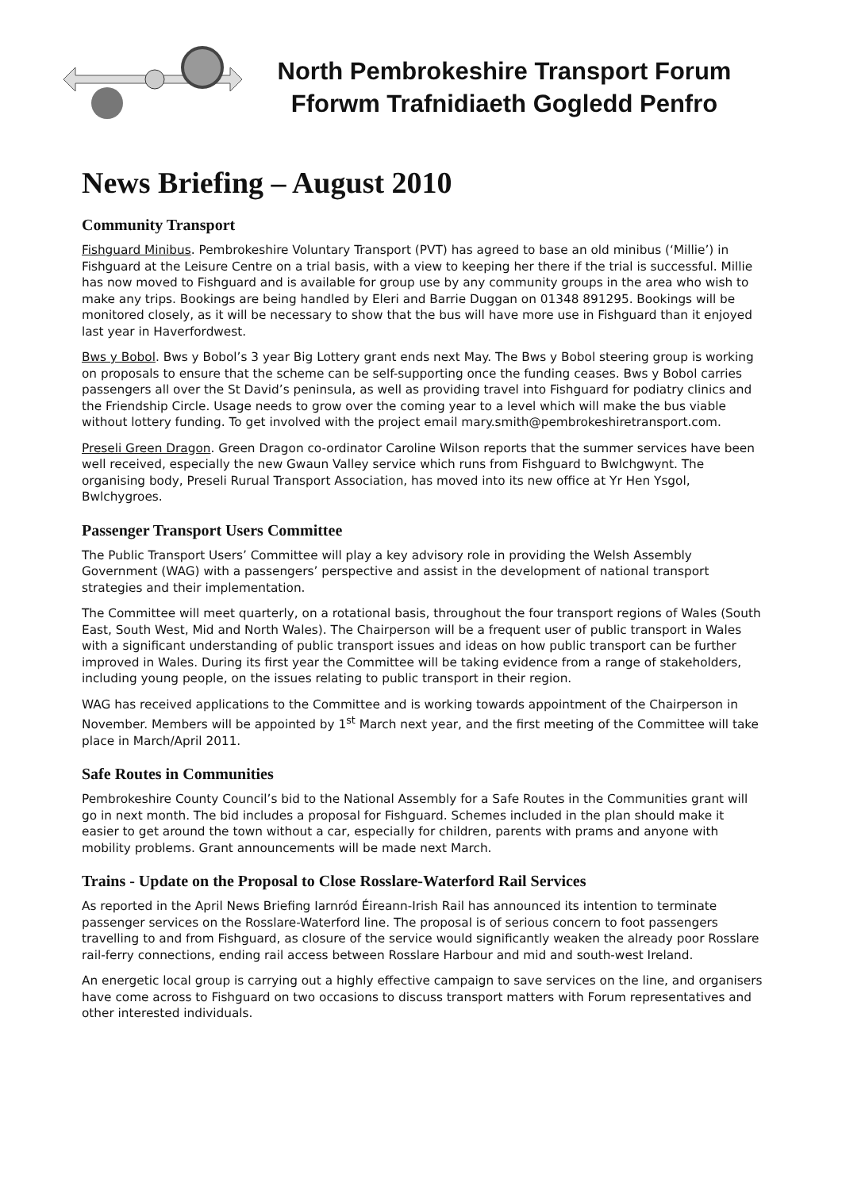North Pembrokeshire Transport Forum
Fforwm Trafnidiaeth Gogledd Penfro
News Briefing – August 2010
Community Transport
Fishguard Minibus. Pembrokeshire Voluntary Transport (PVT) has agreed to base an old minibus (‘Millie’) in Fishguard at the Leisure Centre on a trial basis, with a view to keeping her there if the trial is successful. Millie has now moved to Fishguard and is available for group use by any community groups in the area who wish to make any trips. Bookings are being handled by Eleri and Barrie Duggan on 01348 891295. Bookings will be monitored closely, as it will be necessary to show that the bus will have more use in Fishguard than it enjoyed last year in Haverfordwest.
Bws y Bobol. Bws y Bobol’s 3 year Big Lottery grant ends next May. The Bws y Bobol steering group is working on proposals to ensure that the scheme can be self-supporting once the funding ceases. Bws y Bobol carries passengers all over the St David’s peninsula, as well as providing travel into Fishguard for podiatry clinics and the Friendship Circle. Usage needs to grow over the coming year to a level which will make the bus viable without lottery funding. To get involved with the project email mary.smith@pembrokeshiretransport.com.
Preseli Green Dragon. Green Dragon co-ordinator Caroline Wilson reports that the summer services have been well received, especially the new Gwaun Valley service which runs from Fishguard to Bwlchgwynt. The organising body, Preseli Rurual Transport Association, has moved into its new office at Yr Hen Ysgol, Bwlchygroes.
Passenger Transport Users Committee
The Public Transport Users’ Committee will play a key advisory role in providing the Welsh Assembly Government (WAG) with a passengers’ perspective and assist in the development of national transport strategies and their implementation.
The Committee will meet quarterly, on a rotational basis, throughout the four transport regions of Wales (South East, South West, Mid and North Wales). The Chairperson will be a frequent user of public transport in Wales with a significant understanding of public transport issues and ideas on how public transport can be further improved in Wales. During its first year the Committee will be taking evidence from a range of stakeholders, including young people, on the issues relating to public transport in their region.
WAG has received applications to the Committee and is working towards appointment of the Chairperson in November. Members will be appointed by 1<sup>st</sup> March next year, and the first meeting of the Committee will take place in March/April 2011.
Safe Routes in Communities
Pembrokeshire County Council’s bid to the National Assembly for a Safe Routes in the Communities grant will go in next month. The bid includes a proposal for Fishguard. Schemes included in the plan should make it easier to get around the town without a car, especially for children, parents with prams and anyone with mobility problems. Grant announcements will be made next March.
Trains - Update on the Proposal to Close Rosslare-Waterford Rail Services
As reported in the April News Briefing Iarnród Éireann-Irish Rail has announced its intention to terminate passenger services on the Rosslare-Waterford line. The proposal is of serious concern to foot passengers travelling to and from Fishguard, as closure of the service would significantly weaken the already poor Rosslare rail-ferry connections, ending rail access between Rosslare Harbour and mid and south-west Ireland.
An energetic local group is carrying out a highly effective campaign to save services on the line, and organisers have come across to Fishguard on two occasions to discuss transport matters with Forum representatives and other interested individuals.